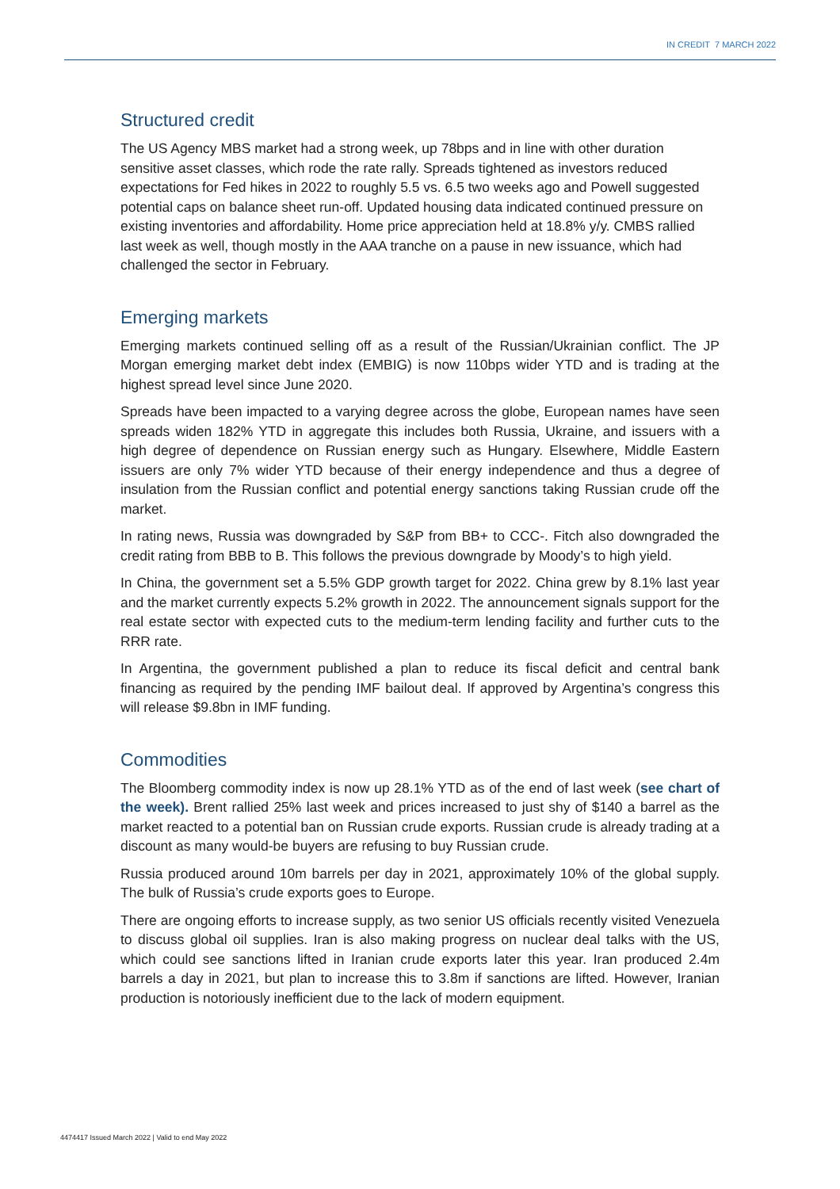IN CREDIT 7 MARCH 2022
Structured credit
The US Agency MBS market had a strong week, up 78bps and in line with other duration sensitive asset classes, which rode the rate rally. Spreads tightened as investors reduced expectations for Fed hikes in 2022 to roughly 5.5 vs. 6.5 two weeks ago and Powell suggested potential caps on balance sheet run-off. Updated housing data indicated continued pressure on existing inventories and affordability. Home price appreciation held at 18.8% y/y. CMBS rallied last week as well, though mostly in the AAA tranche on a pause in new issuance, which had challenged the sector in February.
Emerging markets
Emerging markets continued selling off as a result of the Russian/Ukrainian conflict. The JP Morgan emerging market debt index (EMBIG) is now 110bps wider YTD and is trading at the highest spread level since June 2020.
Spreads have been impacted to a varying degree across the globe, European names have seen spreads widen 182% YTD in aggregate this includes both Russia, Ukraine, and issuers with a high degree of dependence on Russian energy such as Hungary. Elsewhere, Middle Eastern issuers are only 7% wider YTD because of their energy independence and thus a degree of insulation from the Russian conflict and potential energy sanctions taking Russian crude off the market.
In rating news, Russia was downgraded by S&P from BB+ to CCC-. Fitch also downgraded the credit rating from BBB to B. This follows the previous downgrade by Moody’s to high yield.
In China, the government set a 5.5% GDP growth target for 2022. China grew by 8.1% last year and the market currently expects 5.2% growth in 2022. The announcement signals support for the real estate sector with expected cuts to the medium-term lending facility and further cuts to the RRR rate.
In Argentina, the government published a plan to reduce its fiscal deficit and central bank financing as required by the pending IMF bailout deal. If approved by Argentina’s congress this will release $9.8bn in IMF funding.
Commodities
The Bloomberg commodity index is now up 28.1% YTD as of the end of last week (see chart of the week). Brent rallied 25% last week and prices increased to just shy of $140 a barrel as the market reacted to a potential ban on Russian crude exports. Russian crude is already trading at a discount as many would-be buyers are refusing to buy Russian crude.
Russia produced around 10m barrels per day in 2021, approximately 10% of the global supply. The bulk of Russia’s crude exports goes to Europe.
There are ongoing efforts to increase supply, as two senior US officials recently visited Venezuela to discuss global oil supplies. Iran is also making progress on nuclear deal talks with the US, which could see sanctions lifted in Iranian crude exports later this year. Iran produced 2.4m barrels a day in 2021, but plan to increase this to 3.8m if sanctions are lifted. However, Iranian production is notoriously inefficient due to the lack of modern equipment.
4474417 Issued March 2022 | Valid to end May 2022